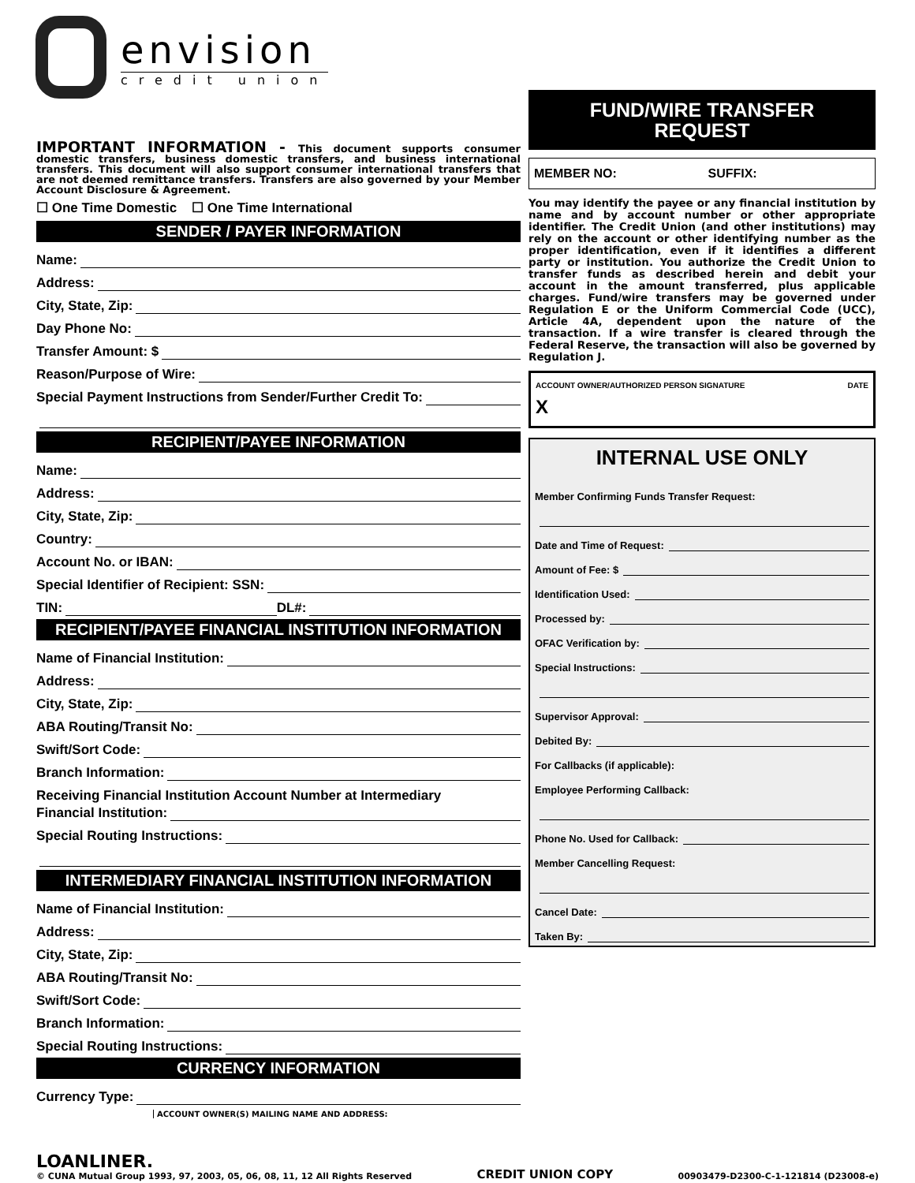envision
credit union
FUND/WIRE TRANSFER
REQUEST
MEMBER NO: SUFFIX:
You may identify the payee or any financial institution by name and by account number or other appropriate identifier. The Credit Union (and other institutions) may rely on the account or other identifying number as the proper identification, even if it identifies a different party or institution. You authorize the Credit Union to transfer funds as described herein and debit your account in the amount transferred, plus applicable charges. Fund/wire transfers may be governed under Regulation E or the Uniform Commercial Code (UCC), Article 4A, dependent upon the nature of the transaction. If a wire transfer is cleared through the Federal Reserve, the transaction will also be governed by Regulation J.
ACCOUNT OWNER/AUTHORIZED PERSON SIGNATURE DATE
X
INTERNAL USE ONLY
Member Confirming Funds Transfer Request:
Date and Time of Request:
Amount of Fee: $
Identification Used:
Processed by:
OFAC Verification by:
Special Instructions:
Supervisor Approval:
Debited By:
For Callbacks (if applicable):
Employee Performing Callback:
Phone No. Used for Callback:
Member Cancelling Request:
Cancel Date:
Taken By:
IMPORTANT INFORMATION - This document supports consumer domestic transfers, business domestic transfers, and business international transfers. This document will also support consumer international transfers that are not deemed remittance transfers. Transfers are also governed by your Member Account Disclosure & Agreement.
☐ One Time Domestic ☐ One Time International
SENDER / PAYER INFORMATION
Name:
Address:
City, State, Zip:
Day Phone No:
Transfer Amount: $
Reason/Purpose of Wire:
Special Payment Instructions from Sender/Further Credit To:
RECIPIENT/PAYEE INFORMATION
Name:
Address:
City, State, Zip:
Country:
Account No. or IBAN:
Special Identifier of Recipient: SSN:
TIN: DL#:
RECIPIENT/PAYEE FINANCIAL INSTITUTION INFORMATION
Name of Financial Institution:
Address:
City, State, Zip:
ABA Routing/Transit No:
Swift/Sort Code:
Branch Information:
Receiving Financial Institution Account Number at Intermediary
Financial Institution:
Special Routing Instructions:
INTERMEDIARY FINANCIAL INSTITUTION INFORMATION
Name of Financial Institution:
Address:
City, State, Zip:
ABA Routing/Transit No:
Swift/Sort Code:
Branch Information:
Special Routing Instructions:
CURRENCY INFORMATION
Currency Type:
ACCOUNT OWNER(S) MAILING NAME AND ADDRESS:
LOANLINER.
© CUNA Mutual Group 1993, 97, 2003, 05, 06, 08, 11, 12 All Rights Reserved
CREDIT UNION COPY
00903479-D2300-C-1-121814 (D23008-e)